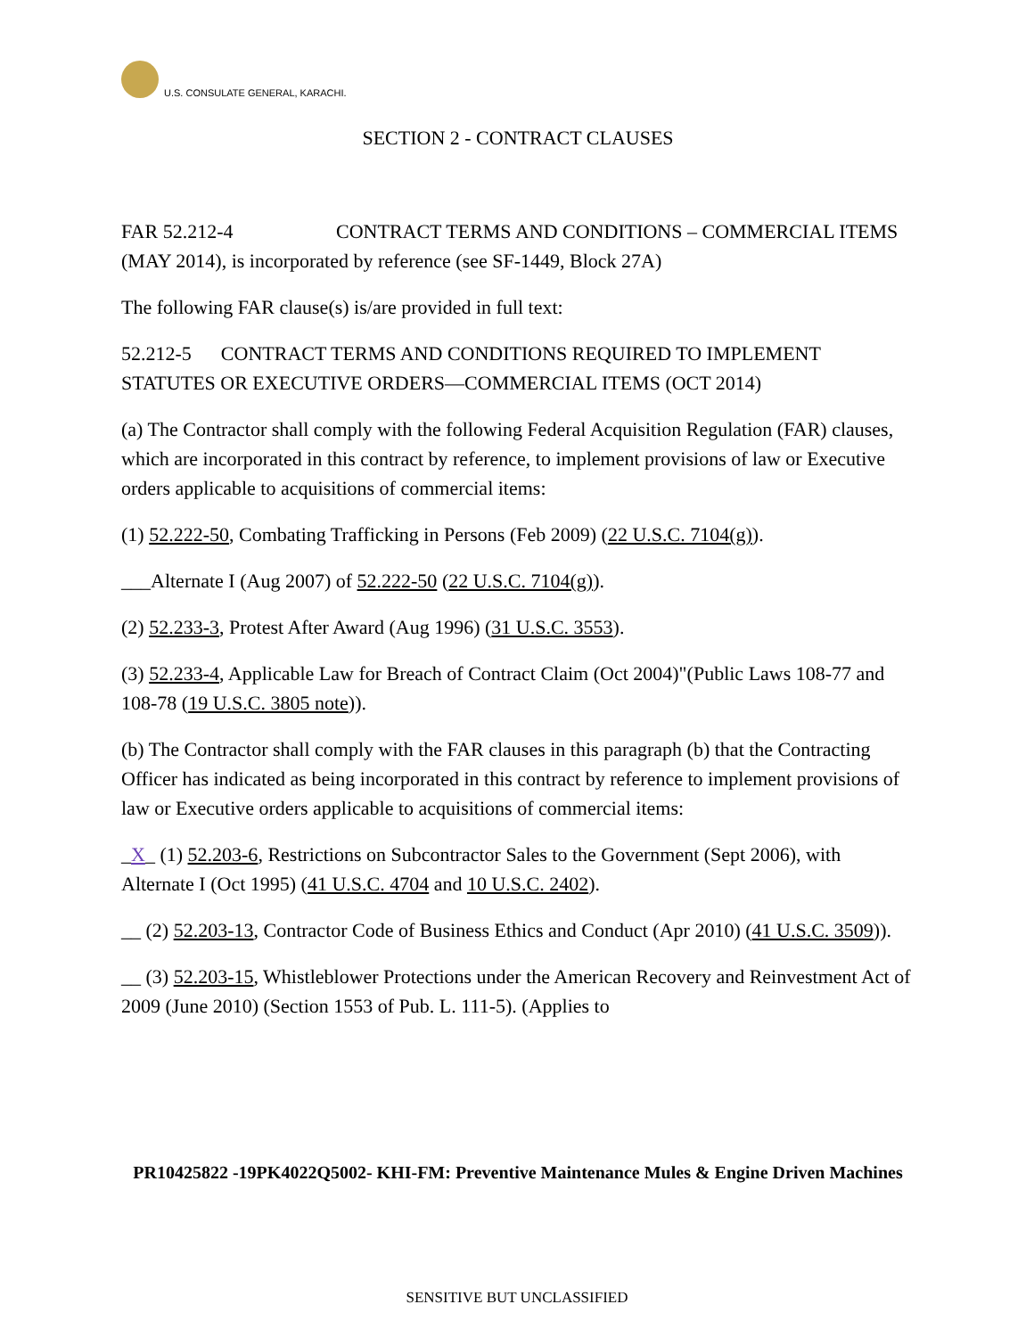U.S. CONSULATE GENERAL, KARACHI.
SECTION 2 - CONTRACT CLAUSES
FAR 52.212-4 CONTRACT TERMS AND CONDITIONS – COMMERCIAL ITEMS (MAY 2014), is incorporated by reference (see SF-1449, Block 27A)
The following FAR clause(s) is/are provided in full text:
52.212-5 CONTRACT TERMS AND CONDITIONS REQUIRED TO IMPLEMENT STATUTES OR EXECUTIVE ORDERS—COMMERCIAL ITEMS (OCT 2014)
(a) The Contractor shall comply with the following Federal Acquisition Regulation (FAR) clauses, which are incorporated in this contract by reference, to implement provisions of law or Executive orders applicable to acquisitions of commercial items:
(1) 52.222-50, Combating Trafficking in Persons (Feb 2009) (22 U.S.C. 7104(g)).
___Alternate I (Aug 2007) of 52.222-50 (22 U.S.C. 7104(g)).
(2) 52.233-3, Protest After Award (Aug 1996) (31 U.S.C. 3553).
(3) 52.233-4, Applicable Law for Breach of Contract Claim (Oct 2004)"(Public Laws 108-77 and 108-78 (19 U.S.C. 3805 note)).
(b) The Contractor shall comply with the FAR clauses in this paragraph (b) that the Contracting Officer has indicated as being incorporated in this contract by reference to implement provisions of law or Executive orders applicable to acquisitions of commercial items:
_X_ (1) 52.203-6, Restrictions on Subcontractor Sales to the Government (Sept 2006), with Alternate I (Oct 1995) (41 U.S.C. 4704 and 10 U.S.C. 2402).
__ (2) 52.203-13, Contractor Code of Business Ethics and Conduct (Apr 2010) (41 U.S.C. 3509)).
__ (3) 52.203-15, Whistleblower Protections under the American Recovery and Reinvestment Act of 2009 (June 2010) (Section 1553 of Pub. L. 111-5). (Applies to
PR10425822 -19PK4022Q5002- KHI-FM: Preventive Maintenance Mules & Engine Driven Machines
SENSITIVE BUT UNCLASSIFIED